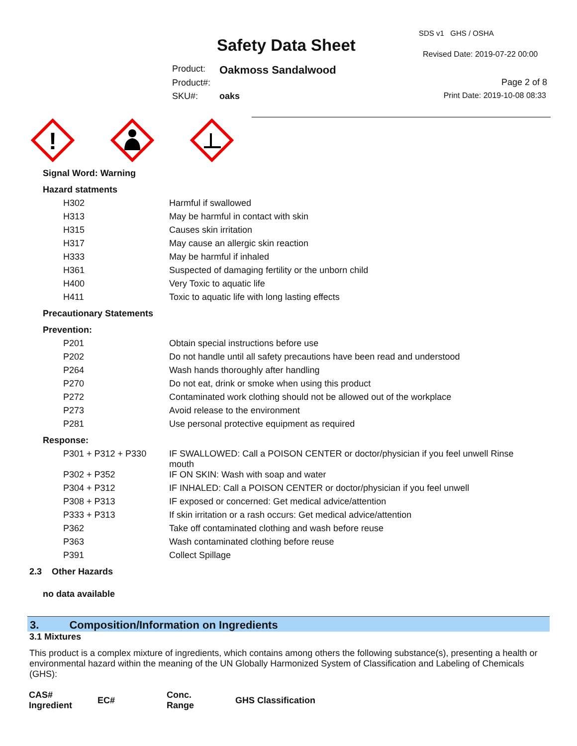SDS v1 GHS / OSHA
Safety Data Sheet Revised Date: 2019-07-22 00:00
Product: Oakmoss Sandalwood
Product#: Page 2 of 8
SKU#: oaks Print Date: 2019-10-08 08:33
!
Signal Word: Warning
Hazard statments
| H302 | Harmful if swallowed |
| H313 | May be harmful in contact with skin |
| H315 | Causes skin irritation |
| H317 | May cause an allergic skin reaction |
| H333 | May be harmful if inhaled |
| H361 | Suspected of damaging fertility or the unborn child |
| H400 | Very Toxic to aquatic life |
| H411 | Toxic to aquatic life with long lasting effects |
Precautionary Statements
Prevention:
| P201 | Obtain special instructions before use |
| P202 | Do not handle until all safety precautions have been read and understood |
| P264 | Wash hands thoroughly after handling |
| P270 | Do not eat, drink or smoke when using this product |
| P272 | Contaminated work clothing should not be allowed out of the workplace |
| P273 | Avoid release to the environment |
| P281 | Use personal protective equipment as required |
Response:
| P301 + P312 + P330 | IF SWALLOWED: Call a POISON CENTER or doctor/physician if you feel unwell Rinse mouth |
| P302 + P352 | IF ON SKIN: Wash with soap and water |
| P304 + P312 | IF INHALED: Call a POISON CENTER or doctor/physician if you feel unwell |
| P308 + P313 | IF exposed or concerned: Get medical advice/attention |
| P333 + P313 | If skin irritation or a rash occurs: Get medical advice/attention |
| P362 | Take off contaminated clothing and wash before reuse |
| P363 | Wash contaminated clothing before reuse |
| P391 | Collect Spillage |
2.3 Other Hazards
no data available
3. Composition/Information on Ingredients
3.1 Mixtures
This product is a complex mixture of ingredients, which contains among others the following substance(s), presenting a health or environmental hazard within the meaning of the UN Globally Harmonized System of Classification and Labeling of Chemicals (GHS):
| CAS# Ingredient | EC# | Conc. Range | GHS Classification |
| --- | --- | --- | --- |